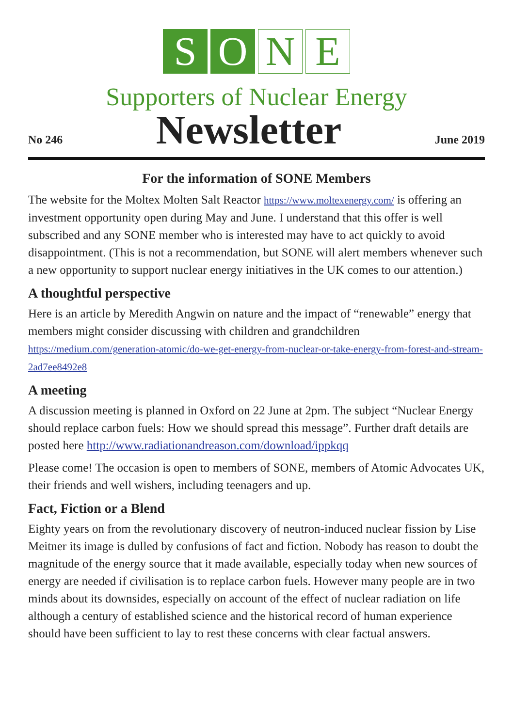S O N E
Supporters of Nuclear Energy
No 246 Newsletter June 2019
For the information of SONE Members
The website for the Moltex Molten Salt Reactor https://www.moltexenergy.com/ is offering an investment opportunity open during May and June. I understand that this offer is well subscribed and any SONE member who is interested may have to act quickly to avoid disappointment. (This is not a recommendation, but SONE will alert members whenever such a new opportunity to support nuclear energy initiatives in the UK comes to our attention.)
A thoughtful perspective
Here is an article by Meredith Angwin on nature and the impact of “renewable” energy that members might consider discussing with children and grandchildren https://medium.com/generation-atomic/do-we-get-energy-from-nuclear-or-take-energy-from-forest-and-stream-2ad7ee8492e8
A meeting
A discussion meeting is planned in Oxford on 22 June at 2pm. The subject “Nuclear Energy should replace carbon fuels: How we should spread this message”. Further draft details are posted here http://www.radiationandreason.com/download/ippkqq
Please come! The occasion is open to members of SONE, members of Atomic Advocates UK, their friends and well wishers, including teenagers and up.
Fact, Fiction or a Blend
Eighty years on from the revolutionary discovery of neutron-induced nuclear fission by Lise Meitner its image is dulled by confusions of fact and fiction. Nobody has reason to doubt the magnitude of the energy source that it made available, especially today when new sources of energy are needed if civilisation is to replace carbon fuels. However many people are in two minds about its downsides, especially on account of the effect of nuclear radiation on life although a century of established science and the historical record of human experience should have been sufficient to lay to rest these concerns with clear factual answers.